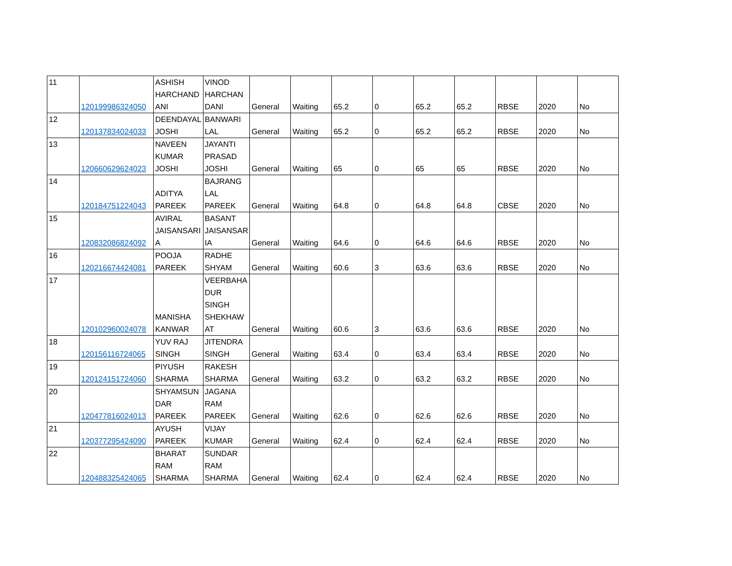| 11 | 120199986324050 | ASHISH HARCHAND ANI | VINOD HARCHAN DANI | General | Waiting | 65.2 | 0 | 65.2 | 65.2 | RBSE | 2020 | No |
| 12 | 120137834024033 | DEENDAYAL JOSHI | BANWARI LAL | General | Waiting | 65.2 | 0 | 65.2 | 65.2 | RBSE | 2020 | No |
| 13 | 120660629624023 | NAVEEN KUMAR JOSHI | JAYANTI PRASAD JOSHI | General | Waiting | 65 | 0 | 65 | 65 | RBSE | 2020 | No |
| 14 | 120184751224043 | ADITYA PAREEK | BAJRANG LAL PAREEK | General | Waiting | 64.8 | 0 | 64.8 | 64.8 | CBSE | 2020 | No |
| 15 | 120832086824092 | AVIRAL JAISANSARI A | BASANT JAISANSAR IA | General | Waiting | 64.6 | 0 | 64.6 | 64.6 | RBSE | 2020 | No |
| 16 | 120216674424081 | POOJA PAREEK | RADHE SHYAM | General | Waiting | 60.6 | 3 | 63.6 | 63.6 | RBSE | 2020 | No |
| 17 | 120102960024078 | MANISHA KANWAR | VEERBAHA DUR SINGH SHEKHAW AT | General | Waiting | 60.6 | 3 | 63.6 | 63.6 | RBSE | 2020 | No |
| 18 | 120156116724065 | YUV RAJ SINGH | JITENDRA SINGH | General | Waiting | 63.4 | 0 | 63.4 | 63.4 | RBSE | 2020 | No |
| 19 | 120124151724060 | PIYUSH SHARMA | RAKESH SHARMA | General | Waiting | 63.2 | 0 | 63.2 | 63.2 | RBSE | 2020 | No |
| 20 | 120477816024013 | SHYAMSUN DAR PAREEK | JAGANA RAM PAREEK | General | Waiting | 62.6 | 0 | 62.6 | 62.6 | RBSE | 2020 | No |
| 21 | 120377295424090 | AYUSH PAREEK | VIJAY KUMAR | General | Waiting | 62.4 | 0 | 62.4 | 62.4 | RBSE | 2020 | No |
| 22 | 120488325424065 | BHARAT RAM SHARMA | SUNDAR RAM SHARMA | General | Waiting | 62.4 | 0 | 62.4 | 62.4 | RBSE | 2020 | No |